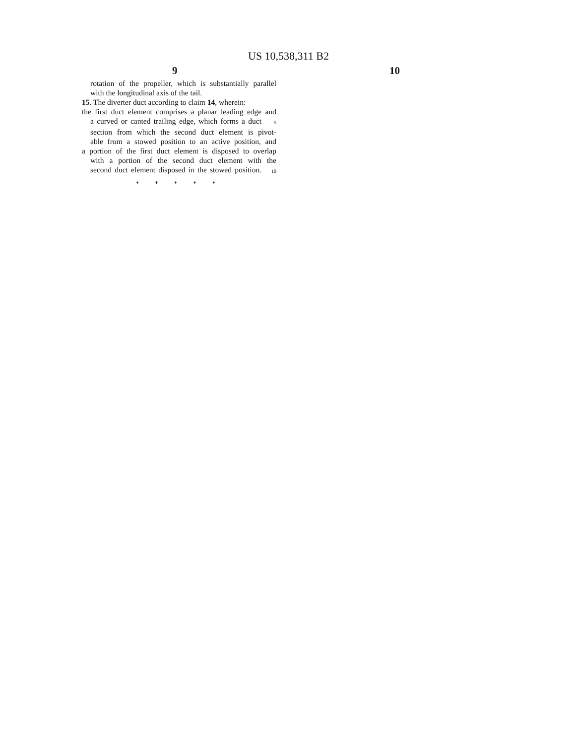US 10,538,311 B2
9 10
rotation of the propeller, which is substantially parallel
with the longitudinal axis of the tail.
15. The diverter duct according to claim 14, wherein:
the first duct element comprises a planar leading edge and
a curved or canted trailing edge, which forms a duct
5
section from which the second duct element is pivot-
able from a stowed position to an active position, and
a portion of the first duct element is disposed to overlap
with a portion of the second duct element with the
second duct element disposed in the stowed position.
10
* * * * *